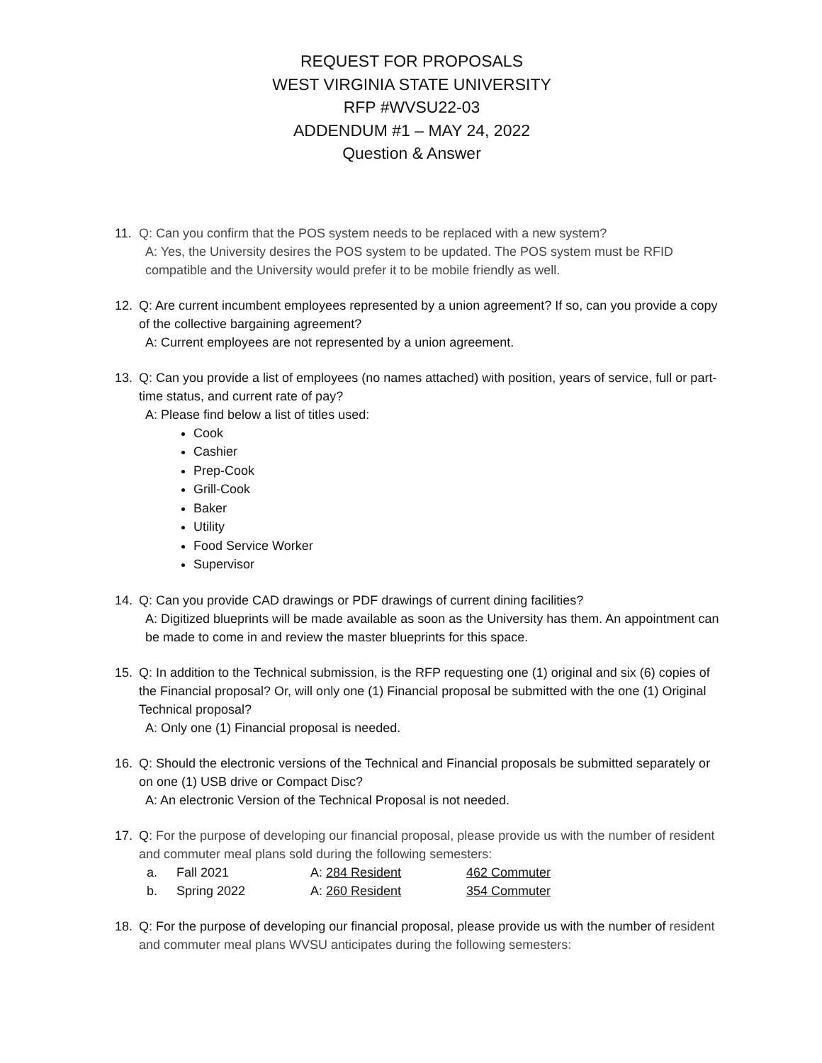REQUEST FOR PROPOSALS
WEST VIRGINIA STATE UNIVERSITY
RFP #WVSU22-03
ADDENDUM #1 – MAY 24, 2022
Question & Answer
11. Q: Can you confirm that the POS system needs to be replaced with a new system?
A: Yes, the University desires the POS system to be updated. The POS system must be RFID compatible and the University would prefer it to be mobile friendly as well.
12. Q: Are current incumbent employees represented by a union agreement? If so, can you provide a copy of the collective bargaining agreement?
A: Current employees are not represented by a union agreement.
13. Q: Can you provide a list of employees (no names attached) with position, years of service, full or part-time status, and current rate of pay?
A: Please find below a list of titles used:
Cook
Cashier
Prep-Cook
Grill-Cook
Baker
Utility
Food Service Worker
Supervisor
14. Q: Can you provide CAD drawings or PDF drawings of current dining facilities?
A: Digitized blueprints will be made available as soon as the University has them. An appointment can be made to come in and review the master blueprints for this space.
15. Q: In addition to the Technical submission, is the RFP requesting one (1) original and six (6) copies of the Financial proposal? Or, will only one (1) Financial proposal be submitted with the one (1) Original Technical proposal?
A: Only one (1) Financial proposal is needed.
16. Q: Should the electronic versions of the Technical and Financial proposals be submitted separately or on one (1) USB drive or Compact Disc?
A: An electronic Version of the Technical Proposal is not needed.
17. Q: For the purpose of developing our financial proposal, please provide us with the number of resident and commuter meal plans sold during the following semesters:
a. Fall 2021 A: 284 Resident 462 Commuter
b. Spring 2022 A: 260 Resident 354 Commuter
18. Q: For the purpose of developing our financial proposal, please provide us with the number of resident and commuter meal plans WVSU anticipates during the following semesters: